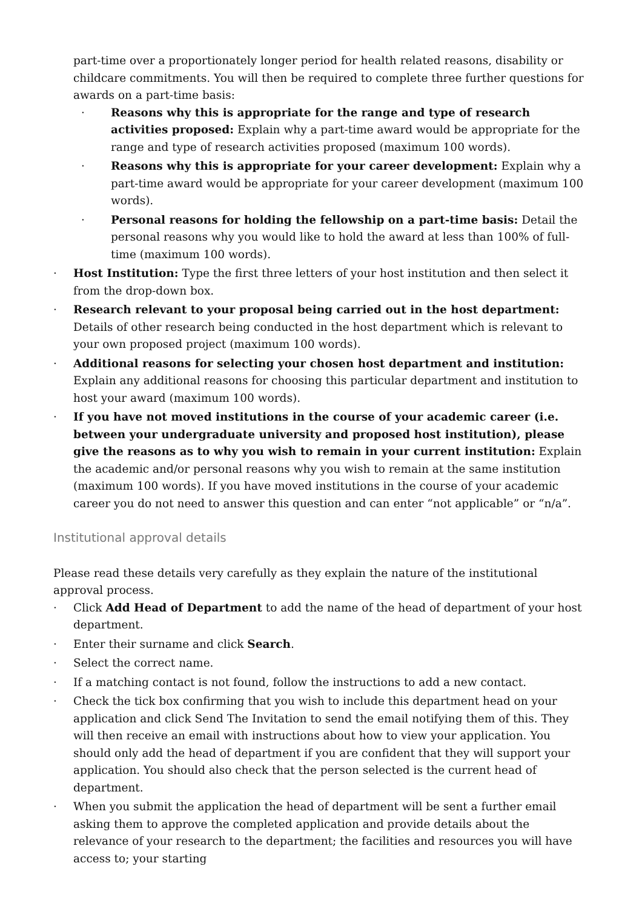part-time over a proportionately longer period for health related reasons, disability or childcare commitments. You will then be required to complete three further questions for awards on a part-time basis:
· Reasons why this is appropriate for the range and type of research activities proposed: Explain why a part-time award would be appropriate for the range and type of research activities proposed (maximum 100 words).
· Reasons why this is appropriate for your career development: Explain why a part-time award would be appropriate for your career development (maximum 100 words).
· Personal reasons for holding the fellowship on a part-time basis: Detail the personal reasons why you would like to hold the award at less than 100% of full-time (maximum 100 words).
· Host Institution: Type the first three letters of your host institution and then select it from the drop-down box.
· Research relevant to your proposal being carried out in the host department: Details of other research being conducted in the host department which is relevant to your own proposed project (maximum 100 words).
· Additional reasons for selecting your chosen host department and institution: Explain any additional reasons for choosing this particular department and institution to host your award (maximum 100 words).
· If you have not moved institutions in the course of your academic career (i.e. between your undergraduate university and proposed host institution), please give the reasons as to why you wish to remain in your current institution: Explain the academic and/or personal reasons why you wish to remain at the same institution (maximum 100 words). If you have moved institutions in the course of your academic career you do not need to answer this question and can enter “not applicable” or “n/a”.
Institutional approval details
Please read these details very carefully as they explain the nature of the institutional approval process.
· Click Add Head of Department to add the name of the head of department of your host department.
· Enter their surname and click Search.
· Select the correct name.
· If a matching contact is not found, follow the instructions to add a new contact.
· Check the tick box confirming that you wish to include this department head on your application and click Send The Invitation to send the email notifying them of this. They will then receive an email with instructions about how to view your application. You should only add the head of department if you are confident that they will support your application. You should also check that the person selected is the current head of department.
· When you submit the application the head of department will be sent a further email asking them to approve the completed application and provide details about the relevance of your research to the department; the facilities and resources you will have access to; your starting